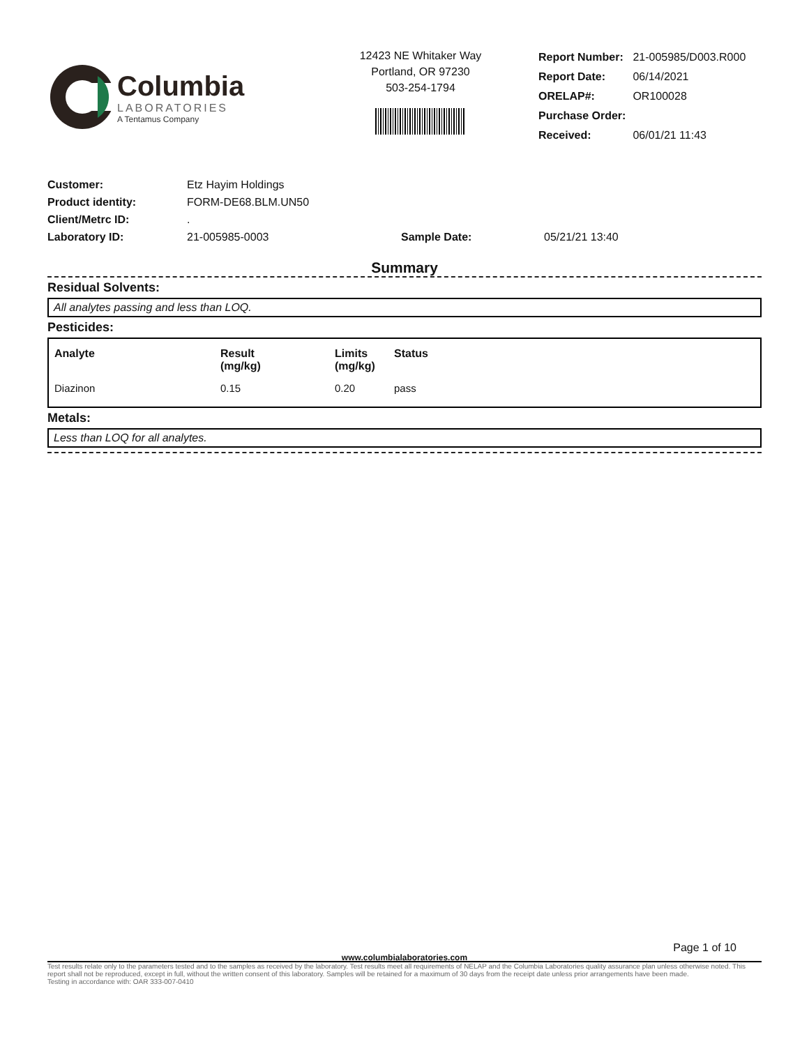Columbia
LABORATORIES
A Tentamus Company
12423 NE Whitaker Way
Portland, OR 97230
503-254-1794
| Report Number: | 21-005985/D003.R000 |
| Report Date: | 06/14/2021 |
| ORELAP#: | OR100028 |
| Purchase Order: | |
| Received: | 06/01/21 11:43 |
| Customer: | Etz Hayim Holdings | | |
| Product identity: | FORM-DE68.BLM.UN50 | | |
| Client/Metrc ID: | . | | |
| Laboratory ID: | 21-005985-0003 | Sample Date: | 05/21/21 13:40 |
Summary
Residual Solvents:
All analytes passing and less than LOQ.
Pesticides:
| Analyte | Result (mg/kg) | Limits (mg/kg) | Status |
| --- | --- | --- | --- |
| Diazinon | 0.15 | 0.20 | pass |
Metals:
Less than LOQ for all analytes.
Page 1 of 10
www.columbialaboratories.com
Test results relate only to the parameters tested and to the samples as received by the laboratory. Test results meet all requirements of NELAP and the Columbia Laboratories quality assurance plan unless otherwise noted. This report shall not be reproduced, except in full, without the written consent of this laboratory. Samples will be retained for a maximum of 30 days from the receipt date unless prior arrangements have been made.
Testing in accordance with: OAR 333-007-0410